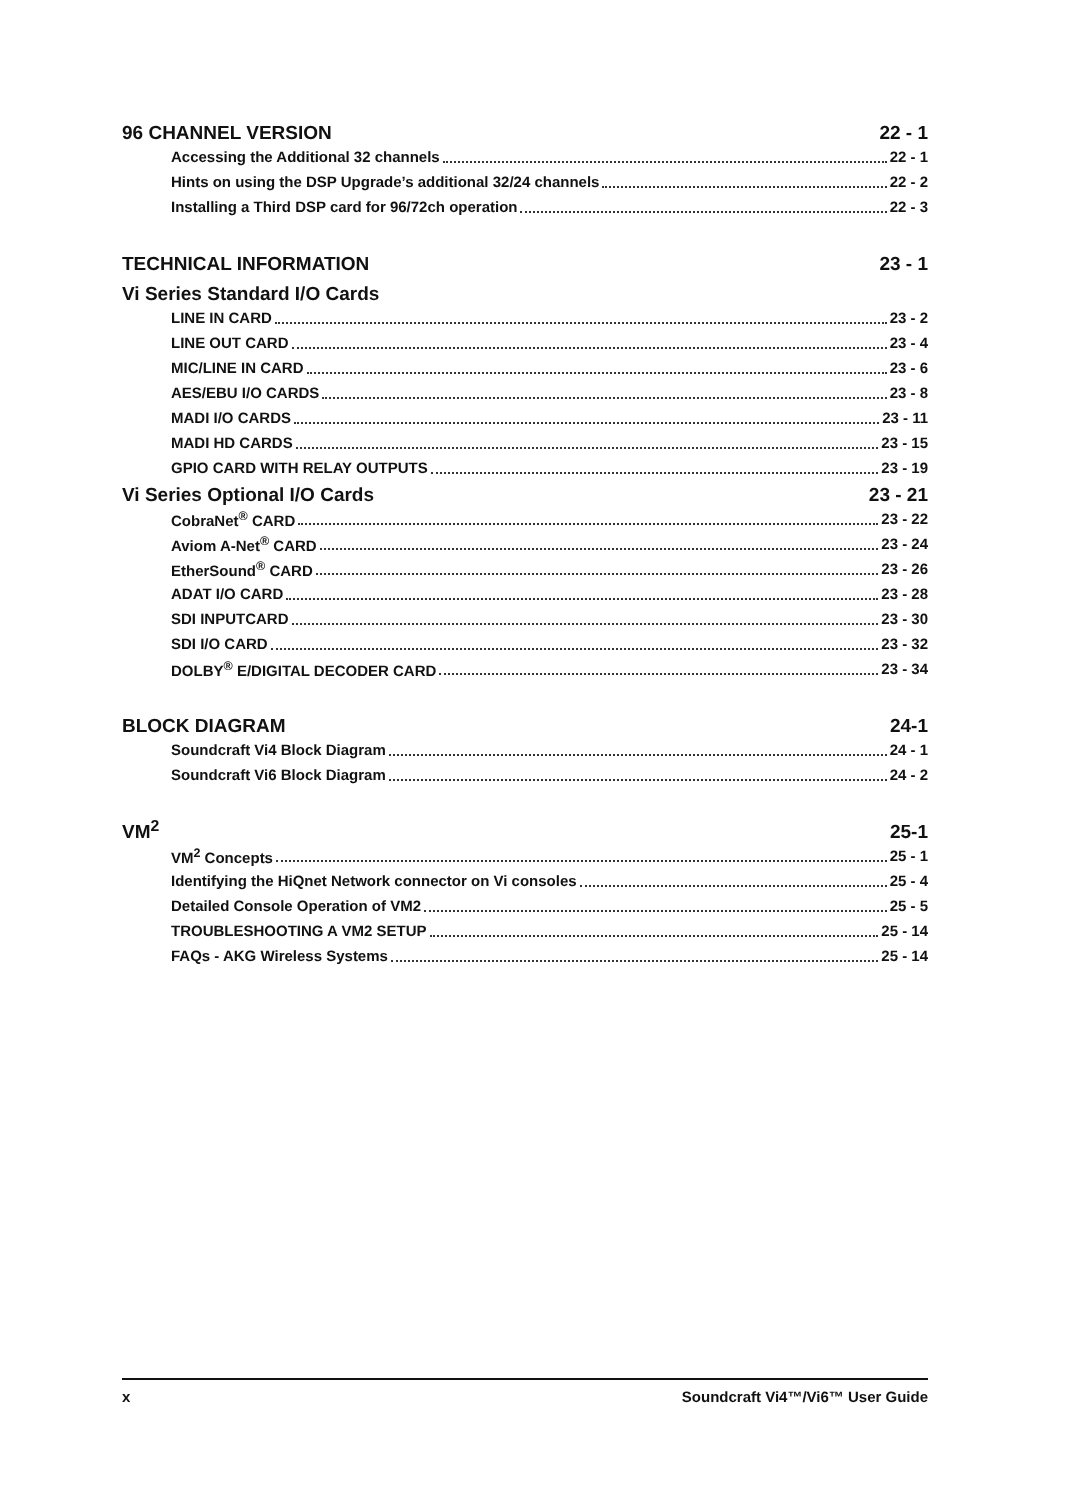96 CHANNEL VERSION 22 - 1
Accessing the Additional 32 channels 22 - 1
Hints on using the DSP Upgrade’s additional 32/24 channels 22 - 2
Installing a Third DSP card for 96/72ch operation 22 - 3
TECHNICAL INFORMATION 23 - 1
Vi Series Standard I/O Cards
LINE IN CARD 23 - 2
LINE OUT CARD 23 - 4
MIC/LINE IN CARD 23 - 6
AES/EBU I/O CARDS 23 - 8
MADI I/O CARDS 23 - 11
MADI HD CARDS 23 - 15
GPIO CARD WITH RELAY OUTPUTS 23 - 19
Vi Series Optional I/O Cards 23 - 21
CobraNet<sup>®</sup> CARD 23 - 22
Aviom A-Net<sup>®</sup> CARD 23 - 24
EtherSound<sup>®</sup> CARD 23 - 26
ADAT I/O CARD 23 - 28
SDI INPUTCARD 23 - 30
SDI I/O CARD 23 - 32
DOLBY<sup>®</sup> E/DIGITAL DECODER CARD 23 - 34
BLOCK DIAGRAM 24-1
Soundcraft Vi4 Block Diagram 24 - 1
Soundcraft Vi6 Block Diagram 24 - 2
VM<sup>2</sup> 25-1
VM<sup>2</sup> Concepts 25 - 1
Identifying the HiQnet Network connector on Vi consoles 25 - 4
Detailed Console Operation of VM2 25 - 5
TROUBLESHOOTING A VM2 SETUP 25 - 14
FAQs - AKG Wireless Systems 25 - 14
x Soundcraft Vi4™/Vi6™ User Guide